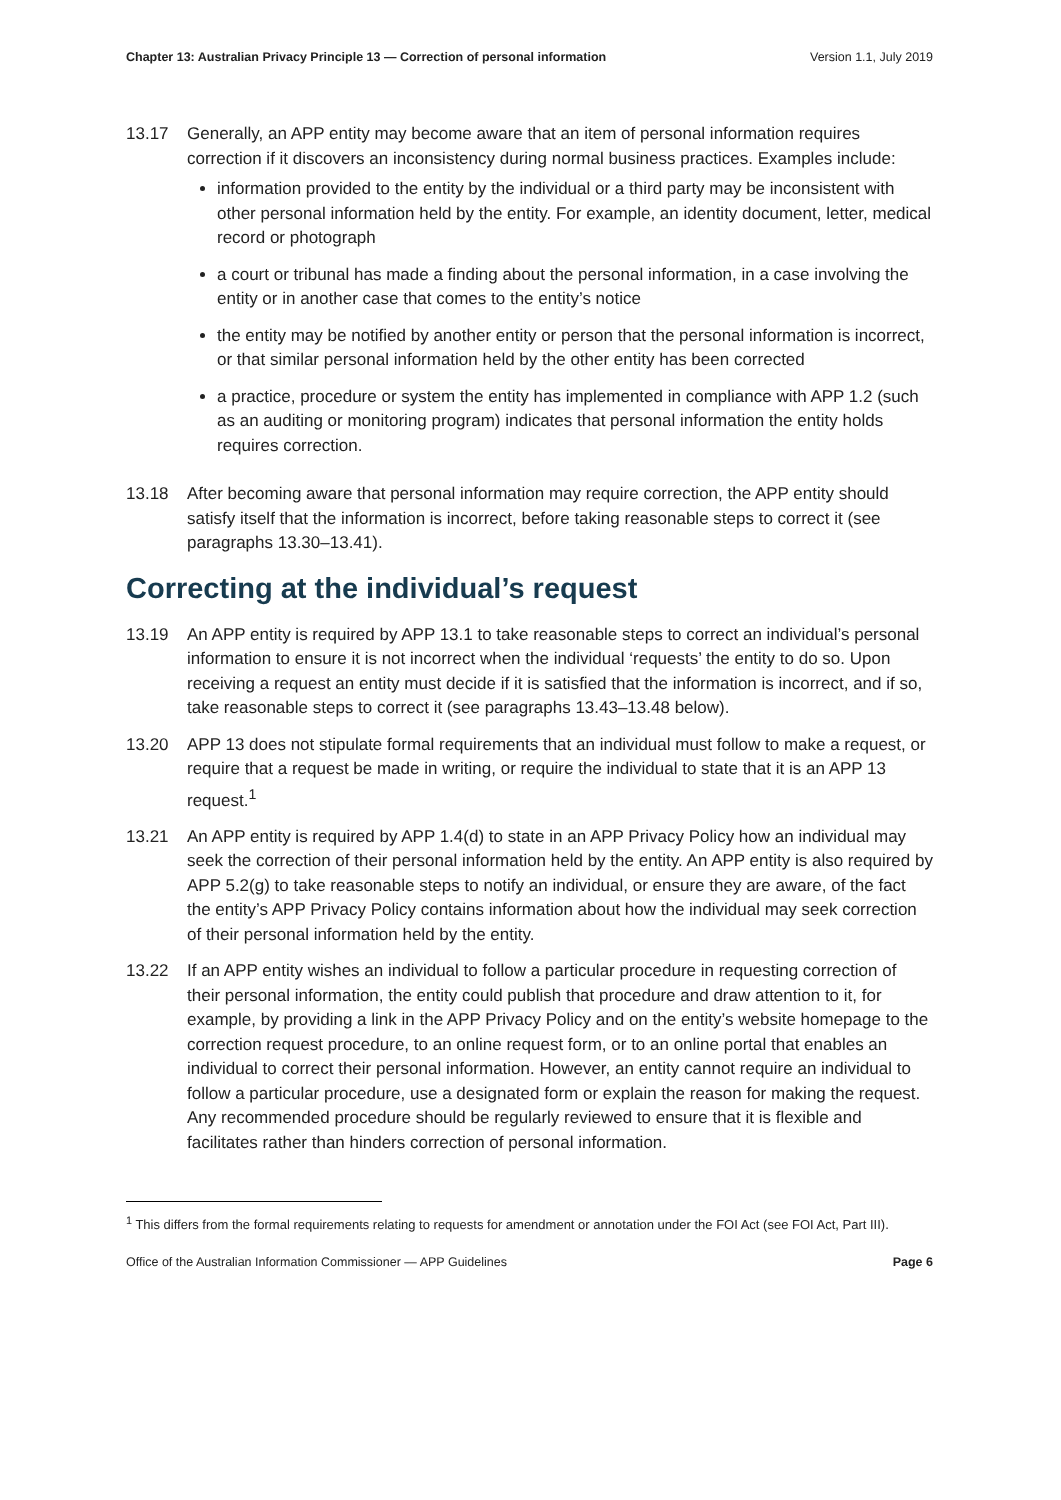Chapter 13: Australian Privacy Principle 13 — Correction of personal information Version 1.1, July 2019
13.17 Generally, an APP entity may become aware that an item of personal information requires correction if it discovers an inconsistency during normal business practices. Examples include:
information provided to the entity by the individual or a third party may be inconsistent with other personal information held by the entity. For example, an identity document, letter, medical record or photograph
a court or tribunal has made a finding about the personal information, in a case involving the entity or in another case that comes to the entity’s notice
the entity may be notified by another entity or person that the personal information is incorrect, or that similar personal information held by the other entity has been corrected
a practice, procedure or system the entity has implemented in compliance with APP 1.2 (such as an auditing or monitoring program) indicates that personal information the entity holds requires correction.
13.18 After becoming aware that personal information may require correction, the APP entity should satisfy itself that the information is incorrect, before taking reasonable steps to correct it (see paragraphs 13.30–13.41).
Correcting at the individual’s request
13.19 An APP entity is required by APP 13.1 to take reasonable steps to correct an individual’s personal information to ensure it is not incorrect when the individual ‘requests’ the entity to do so. Upon receiving a request an entity must decide if it is satisfied that the information is incorrect, and if so, take reasonable steps to correct it (see paragraphs 13.43–13.48 below).
13.20 APP 13 does not stipulate formal requirements that an individual must follow to make a request, or require that a request be made in writing, or require the individual to state that it is an APP 13 request.<sup>1</sup>
13.21 An APP entity is required by APP 1.4(d) to state in an APP Privacy Policy how an individual may seek the correction of their personal information held by the entity. An APP entity is also required by APP 5.2(g) to take reasonable steps to notify an individual, or ensure they are aware, of the fact the entity’s APP Privacy Policy contains information about how the individual may seek correction of their personal information held by the entity.
13.22 If an APP entity wishes an individual to follow a particular procedure in requesting correction of their personal information, the entity could publish that procedure and draw attention to it, for example, by providing a link in the APP Privacy Policy and on the entity’s website homepage to the correction request procedure, to an online request form, or to an online portal that enables an individual to correct their personal information. However, an entity cannot require an individual to follow a particular procedure, use a designated form or explain the reason for making the request. Any recommended procedure should be regularly reviewed to ensure that it is flexible and facilitates rather than hinders correction of personal information.
<sup>1</sup> This differs from the formal requirements relating to requests for amendment or annotation under the FOI Act (see FOI Act, Part III).
Office of the Australian Information Commissioner — APP Guidelines Page 6